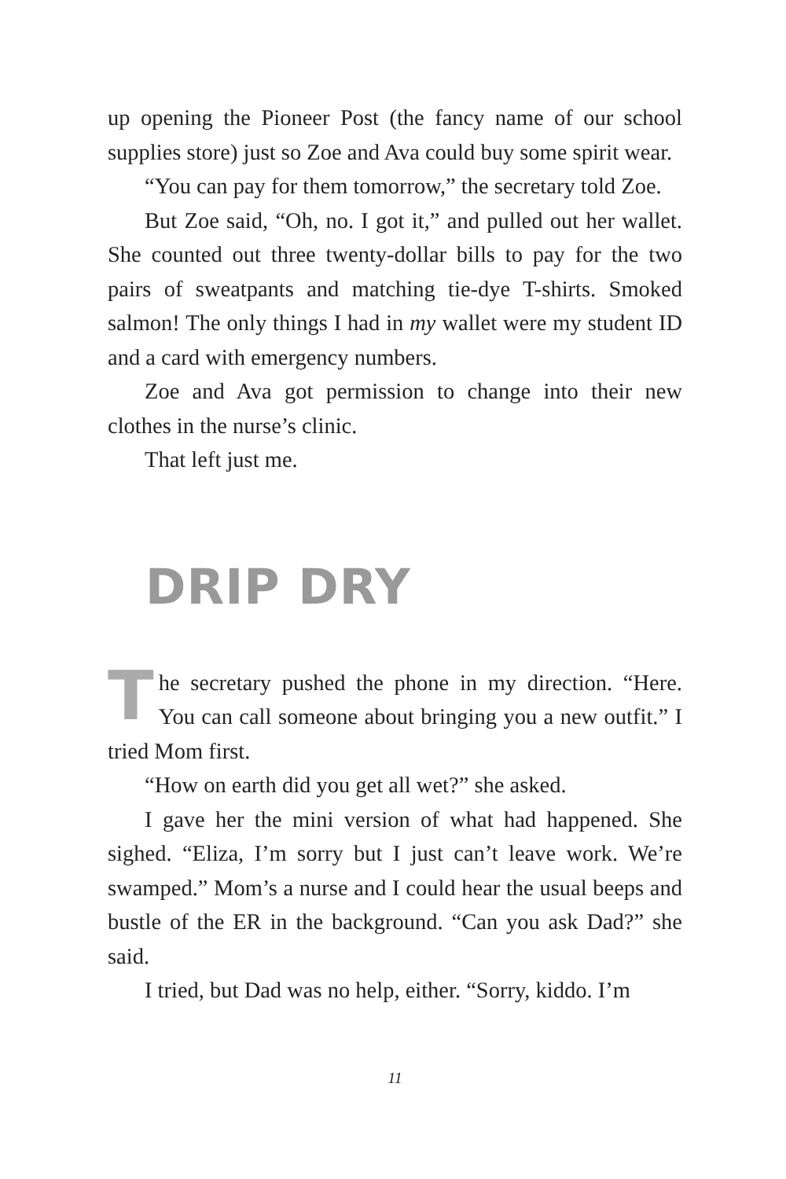up opening the Pioneer Post (the fancy name of our school supplies store) just so Zoe and Ava could buy some spirit wear.
“You can pay for them tomorrow,” the secretary told Zoe.
But Zoe said, “Oh, no. I got it,” and pulled out her wallet. She counted out three twenty-dollar bills to pay for the two pairs of sweatpants and matching tie-dye T-shirts. Smoked salmon! The only things I had in my wallet were my student ID and a card with emergency numbers.
Zoe and Ava got permission to change into their new clothes in the nurse’s clinic.
That left just me.
DRIP DRY
The secretary pushed the phone in my direction. “Here. You can call someone about bringing you a new outfit.” I tried Mom first.
“How on earth did you get all wet?” she asked.
I gave her the mini version of what had happened. She sighed. “Eliza, I’m sorry but I just can’t leave work. We’re swamped.” Mom’s a nurse and I could hear the usual beeps and bustle of the ER in the background. “Can you ask Dad?” she said.
I tried, but Dad was no help, either. “Sorry, kiddo. I’m
11